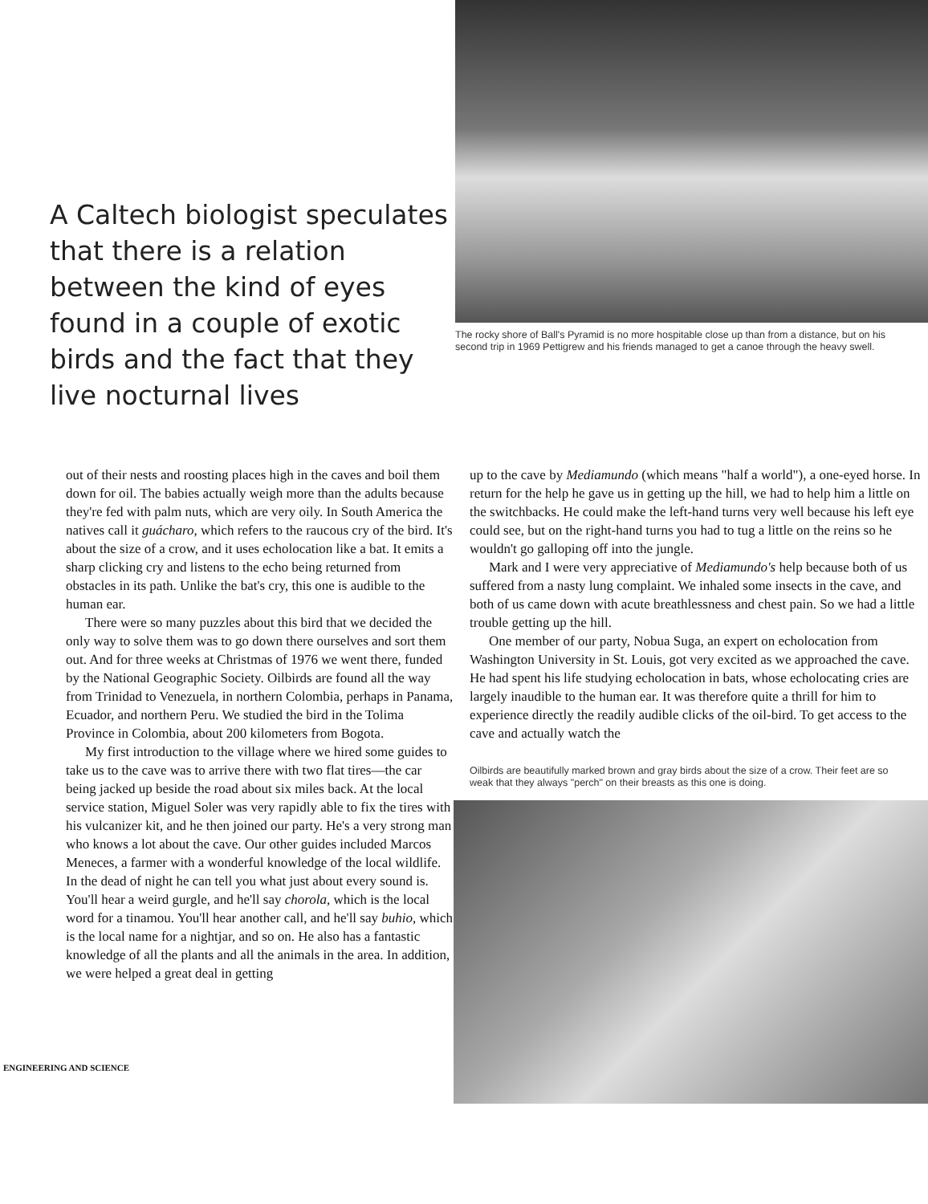A Caltech biologist speculates that there is a relation between the kind of eyes found in a couple of exotic birds and the fact that they live nocturnal lives
The rocky shore of Ball's Pyramid is no more hospitable close up than from a distance, but on his second trip in 1969 Pettigrew and his friends managed to get a canoe through the heavy swell.
out of their nests and roosting places high in the caves and boil them down for oil. The babies actually weigh more than the adults because they're fed with palm nuts, which are very oily. In South America the natives call it guácharo, which refers to the raucous cry of the bird. It's about the size of a crow, and it uses echolocation like a bat. It emits a sharp clicking cry and listens to the echo being returned from obstacles in its path. Unlike the bat's cry, this one is audible to the human ear.
There were so many puzzles about this bird that we decided the only way to solve them was to go down there ourselves and sort them out. And for three weeks at Christmas of 1976 we went there, funded by the National Geographic Society. Oilbirds are found all the way from Trinidad to Venezuela, in northern Colombia, perhaps in Panama, Ecuador, and northern Peru. We studied the bird in the Tolima Province in Colombia, about 200 kilometers from Bogota.
My first introduction to the village where we hired some guides to take us to the cave was to arrive there with two flat tires—the car being jacked up beside the road about six miles back. At the local service station, Miguel Soler was very rapidly able to fix the tires with his vulcanizer kit, and he then joined our party. He's a very strong man who knows a lot about the cave. Our other guides included Marcos Meneces, a farmer with a wonderful knowledge of the local wildlife. In the dead of night he can tell you what just about every sound is. You'll hear a weird gurgle, and he'll say chorola, which is the local word for a tinamou. You'll hear another call, and he'll say buhio, which is the local name for a nightjar, and so on. He also has a fantastic knowledge of all the plants and all the animals in the area. In addition, we were helped a great deal in getting
ENGINEERING AND SCIENCE
up to the cave by Mediamundo (which means "half a world"), a one-eyed horse. In return for the help he gave us in getting up the hill, we had to help him a little on the switchbacks. He could make the left-hand turns very well because his left eye could see, but on the right-hand turns you had to tug a little on the reins so he wouldn't go galloping off into the jungle.
Mark and I were very appreciative of Mediamundo's help because both of us suffered from a nasty lung complaint. We inhaled some insects in the cave, and both of us came down with acute breathlessness and chest pain. So we had a little trouble getting up the hill.
One member of our party, Nobua Suga, an expert on echolocation from Washington University in St. Louis, got very excited as we approached the cave. He had spent his life studying echolocation in bats, whose echolocating cries are largely inaudible to the human ear. It was therefore quite a thrill for him to experience directly the readily audible clicks of the oil-bird. To get access to the cave and actually watch the
Oilbirds are beautifully marked brown and gray birds about the size of a crow. Their feet are so weak that they always "perch" on their breasts as this one is doing.